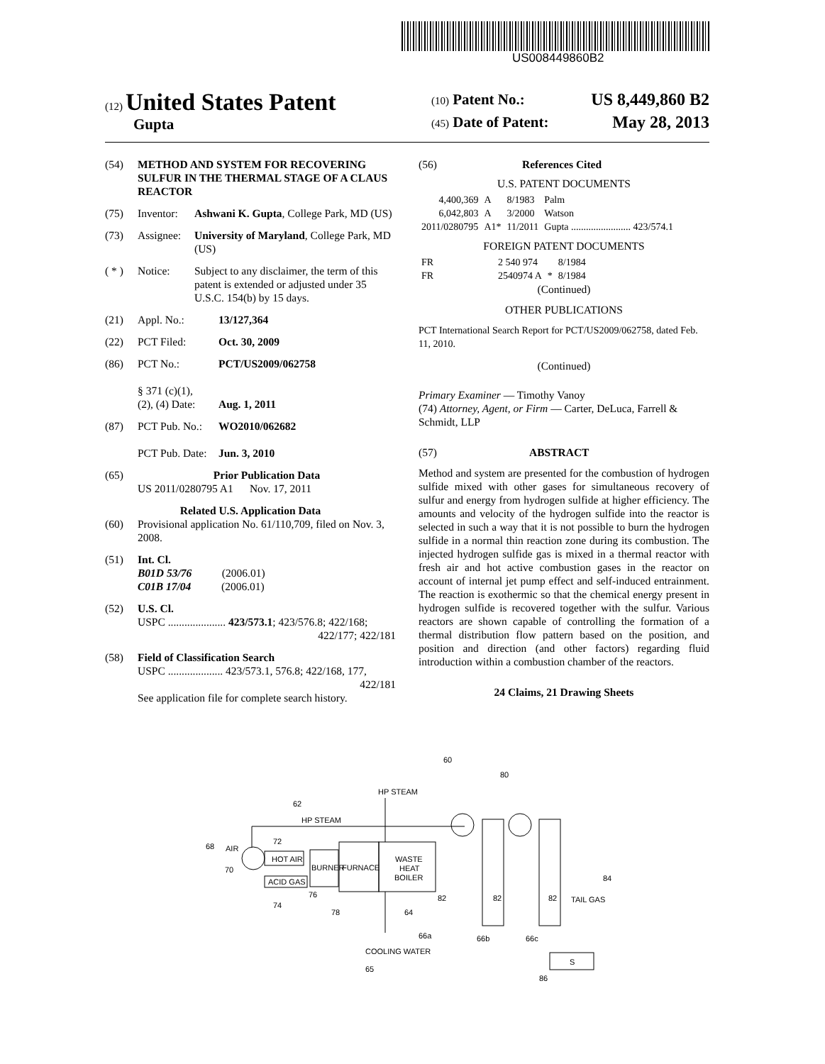US008449860B2
(12) United States Patent
Gupta
(10) Patent No.: US 8,449,860 B2
(45) Date of Patent: May 28, 2013
(54) METHOD AND SYSTEM FOR RECOVERING SULFUR IN THE THERMAL STAGE OF A CLAUS REACTOR
(75) Inventor: Ashwani K. Gupta, College Park, MD (US)
(73) Assignee: University of Maryland, College Park, MD (US)
( * ) Notice: Subject to any disclaimer, the term of this patent is extended or adjusted under 35 U.S.C. 154(b) by 15 days.
(21) Appl. No.: 13/127,364
(22) PCT Filed: Oct. 30, 2009
(86) PCT No.:
§ 371 (c)(1),
(2), (4) Date: PCT/US2009/062758
Aug. 1, 2011
(87) PCT Pub. No.:
PCT Pub. Date: WO2010/062682
Jun. 3, 2010
(65) Prior Publication Data
US 2011/0280795 A1 Nov. 17, 2011
Related U.S. Application Data
(60) Provisional application No. 61/110,709, filed on Nov. 3, 2008.
(51) Int. Cl.
B01D 53/76 (2006.01)
C01B 17/04 (2006.01)
(52) U.S. Cl.
USPC ..................... 423/573.1; 423/576.8; 422/168;
422/177; 422/181
(58) Field of Classification Search
USPC .................... 423/573.1, 576.8; 422/168, 177,
422/181
See application file for complete search history.
(56) References Cited
U.S. PATENT DOCUMENTS
| 4,400,369 | A | 8/1983 | Palm |
| 6,042,803 | A | 3/2000 | Watson |
| 2011/0280795 | A1* | 11/2011 | Gupta ........................ 423/574.1 |
FOREIGN PATENT DOCUMENTS
| FR | 2 540 974 | | 8/1984 |
| FR | 2540974 A | * | 8/1984 |
(Continued)
OTHER PUBLICATIONS
PCT International Search Report for PCT/US2009/062758, dated Feb. 11, 2010.
(Continued)
Primary Examiner — Timothy Vanoy
(74) Attorney, Agent, or Firm — Carter, DeLuca, Farrell & Schmidt, LLP
(57) ABSTRACT
Method and system are presented for the combustion of hydrogen sulfide mixed with other gases for simultaneous recovery of sulfur and energy from hydrogen sulfide at higher efficiency. The amounts and velocity of the hydrogen sulfide into the reactor is selected in such a way that it is not possible to burn the hydrogen sulfide in a normal thin reaction zone during its combustion. The injected hydrogen sulfide gas is mixed in a thermal reactor with fresh air and hot active combustion gases in the reactor on account of internal jet pump effect and self-induced entrainment. The reaction is exothermic so that the chemical energy present in hydrogen sulfide is recovered together with the sulfur. Various reactors are shown capable of controlling the formation of a thermal distribution flow pattern based on the position, and position and direction (and other factors) regarding fluid introduction within a combustion chamber of the reactors.
24 Claims, 21 Drawing Sheets
60
80
HP STEAM
HP STEAM
62
68
AIR
72
HOT AIR
ACID GAS
70
BURNER
FURNACE
WASTE
HEAT
BOILER
76
74
78
64
82
82
82
TAIL GAS
84
66a
66b
66c
COOLING WATER
65
S
86